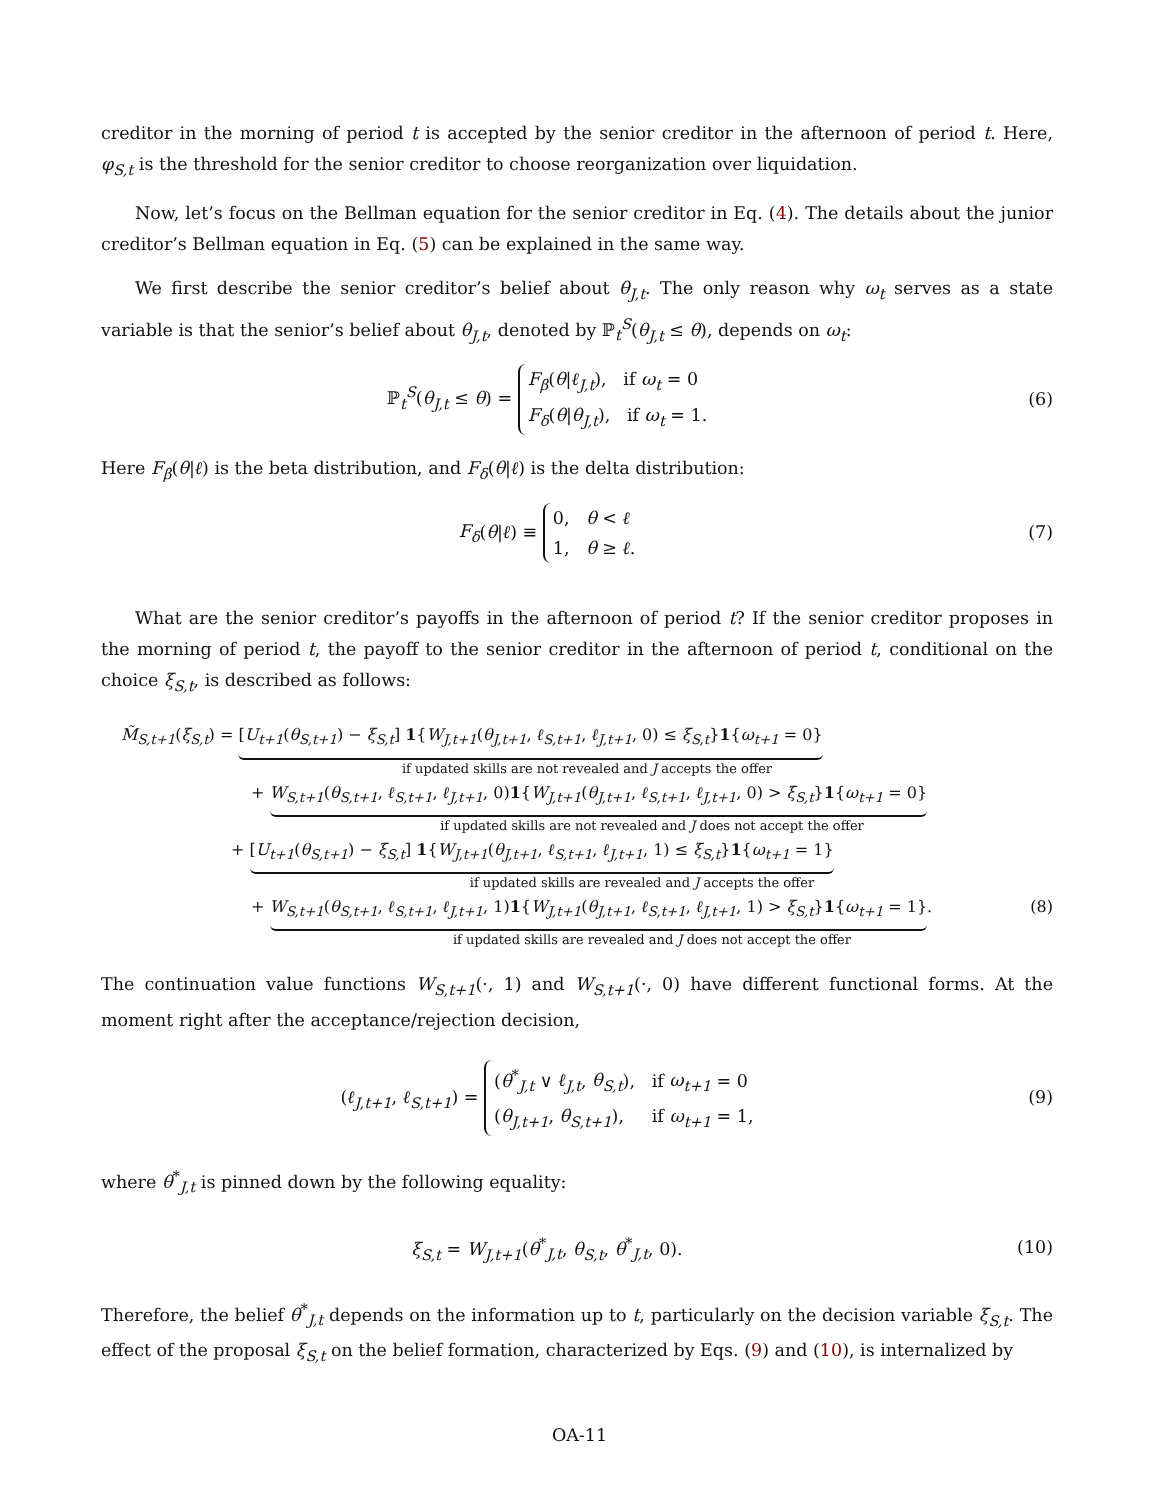creditor in the morning of period t is accepted by the senior creditor in the afternoon of period t. Here, φ<sub>S,t</sub> is the threshold for the senior creditor to choose reorganization over liquidation.
Now, let’s focus on the Bellman equation for the senior creditor in Eq. (4). The details about the junior creditor’s Bellman equation in Eq. (5) can be explained in the same way.
We first describe the senior creditor’s belief about θ<sub>J,t</sub>. The only reason why ω<sub>t</sub> serves as a state variable is that the senior’s belief about θ<sub>J,t</sub>, denoted by ℙ<sub>t</sub><sup>S</sup>(θ<sub>J,t</sub> ≤ θ), depends on ω<sub>t</sub>:
ℙ<sub>t</sub><sup>S</sup>(θ<sub>J,t</sub> ≤ θ) = F<sub>β</sub>(θ|ℓ<sub>J,t</sub>), if ω<sub>t</sub> = 0
F<sub>δ</sub>(θ|θ<sub>J,t</sub>), if ω<sub>t</sub> = 1.
(6)
Here F<sub>β</sub>(θ|ℓ) is the beta distribution, and F<sub>δ</sub>(θ|ℓ) is the delta distribution:
F<sub>δ</sub>(θ|ℓ) ≡ 0, θ < ℓ
1, θ ≥ ℓ.
(7)
What are the senior creditor’s payoffs in the afternoon of period t? If the senior creditor proposes in the morning of period t, the payoff to the senior creditor in the afternoon of period t, conditional on the choice ξ<sub>S,t</sub>, is described as follows:
M̃<sub>S,t+1</sub>(ξ<sub>S,t</sub>) = [U<sub>t+1</sub>(θ<sub>S,t+1</sub>) − ξ<sub>S,t</sub>] 1{W<sub>J,t+1</sub>(θ<sub>J,t+1</sub>, ℓ<sub>S,t+1</sub>, ℓ<sub>J,t+1</sub>, 0) ≤ ξ<sub>S,t</sub>}1{ω<sub>t+1</sub> = 0}
if updated skills are not revealed and J accepts the offer
+ W<sub>S,t+1</sub>(θ<sub>S,t+1</sub>, ℓ<sub>S,t+1</sub>, ℓ<sub>J,t+1</sub>, 0)1{W<sub>J,t+1</sub>(θ<sub>J,t+1</sub>, ℓ<sub>S,t+1</sub>, ℓ<sub>J,t+1</sub>, 0) > ξ<sub>S,t</sub>}1{ω<sub>t+1</sub> = 0}
if updated skills are not revealed and J does not accept the offer
+ [U<sub>t+1</sub>(θ<sub>S,t+1</sub>) − ξ<sub>S,t</sub>] 1{W<sub>J,t+1</sub>(θ<sub>J,t+1</sub>, ℓ<sub>S,t+1</sub>, ℓ<sub>J,t+1</sub>, 1) ≤ ξ<sub>S,t</sub>}1{ω<sub>t+1</sub> = 1}
if updated skills are revealed and J accepts the offer
+ W<sub>S,t+1</sub>(θ<sub>S,t+1</sub>, ℓ<sub>S,t+1</sub>, ℓ<sub>J,t+1</sub>, 1)1{W<sub>J,t+1</sub>(θ<sub>J,t+1</sub>, ℓ<sub>S,t+1</sub>, ℓ<sub>J,t+1</sub>, 1) > ξ<sub>S,t</sub>}1{ω<sub>t+1</sub> = 1}. (8)
if updated skills are revealed and J does not accept the offer
The continuation value functions W<sub>S,t+1</sub>(·, 1) and W<sub>S,t+1</sub>(·, 0) have different functional forms. At the moment right after the acceptance/rejection decision,
(ℓ<sub>J,t+1</sub>, ℓ<sub>S,t+1</sub>) = (θ<sup>*</sup><sub>J,t</sub> ∨ ℓ<sub>J,t</sub>, θ<sub>S,t</sub>), if ω<sub>t+1</sub> = 0
(θ<sub>J,t+1</sub>, θ<sub>S,t+1</sub>), if ω<sub>t+1</sub> = 1,
(9)
where θ<sup>*</sup><sub>J,t</sub> is pinned down by the following equality:
ξ<sub>S,t</sub> = W<sub>J,t+1</sub>(θ<sup>*</sup><sub>J,t</sub>, θ<sub>S,t</sub>, θ<sup>*</sup><sub>J,t</sub>, 0).
(10)
Therefore, the belief θ<sup>*</sup><sub>J,t</sub> depends on the information up to t, particularly on the decision variable ξ<sub>S,t</sub>. The effect of the proposal ξ<sub>S,t</sub> on the belief formation, characterized by Eqs. (9) and (10), is internalized by
OA-11